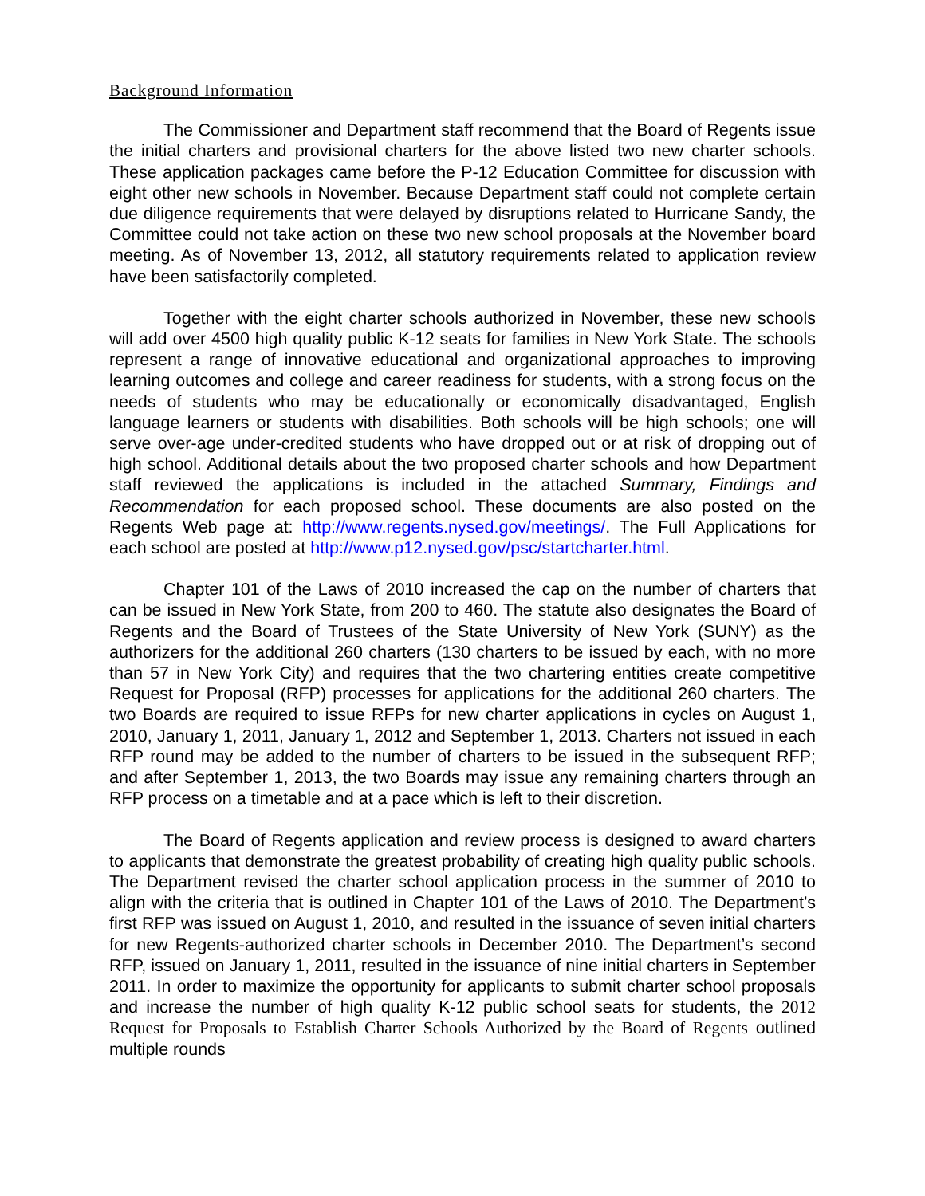Background Information
The Commissioner and Department staff recommend that the Board of Regents issue the initial charters and provisional charters for the above listed two new charter schools. These application packages came before the P-12 Education Committee for discussion with eight other new schools in November. Because Department staff could not complete certain due diligence requirements that were delayed by disruptions related to Hurricane Sandy, the Committee could not take action on these two new school proposals at the November board meeting. As of November 13, 2012, all statutory requirements related to application review have been satisfactorily completed.
Together with the eight charter schools authorized in November, these new schools will add over 4500 high quality public K-12 seats for families in New York State. The schools represent a range of innovative educational and organizational approaches to improving learning outcomes and college and career readiness for students, with a strong focus on the needs of students who may be educationally or economically disadvantaged, English language learners or students with disabilities. Both schools will be high schools; one will serve over-age under-credited students who have dropped out or at risk of dropping out of high school. Additional details about the two proposed charter schools and how Department staff reviewed the applications is included in the attached Summary, Findings and Recommendation for each proposed school. These documents are also posted on the Regents Web page at: http://www.regents.nysed.gov/meetings/. The Full Applications for each school are posted at http://www.p12.nysed.gov/psc/startcharter.html.
Chapter 101 of the Laws of 2010 increased the cap on the number of charters that can be issued in New York State, from 200 to 460. The statute also designates the Board of Regents and the Board of Trustees of the State University of New York (SUNY) as the authorizers for the additional 260 charters (130 charters to be issued by each, with no more than 57 in New York City) and requires that the two chartering entities create competitive Request for Proposal (RFP) processes for applications for the additional 260 charters. The two Boards are required to issue RFPs for new charter applications in cycles on August 1, 2010, January 1, 2011, January 1, 2012 and September 1, 2013. Charters not issued in each RFP round may be added to the number of charters to be issued in the subsequent RFP; and after September 1, 2013, the two Boards may issue any remaining charters through an RFP process on a timetable and at a pace which is left to their discretion.
The Board of Regents application and review process is designed to award charters to applicants that demonstrate the greatest probability of creating high quality public schools. The Department revised the charter school application process in the summer of 2010 to align with the criteria that is outlined in Chapter 101 of the Laws of 2010. The Department’s first RFP was issued on August 1, 2010, and resulted in the issuance of seven initial charters for new Regents-authorized charter schools in December 2010. The Department’s second RFP, issued on January 1, 2011, resulted in the issuance of nine initial charters in September 2011. In order to maximize the opportunity for applicants to submit charter school proposals and increase the number of high quality K-12 public school seats for students, the 2012 Request for Proposals to Establish Charter Schools Authorized by the Board of Regents outlined multiple rounds